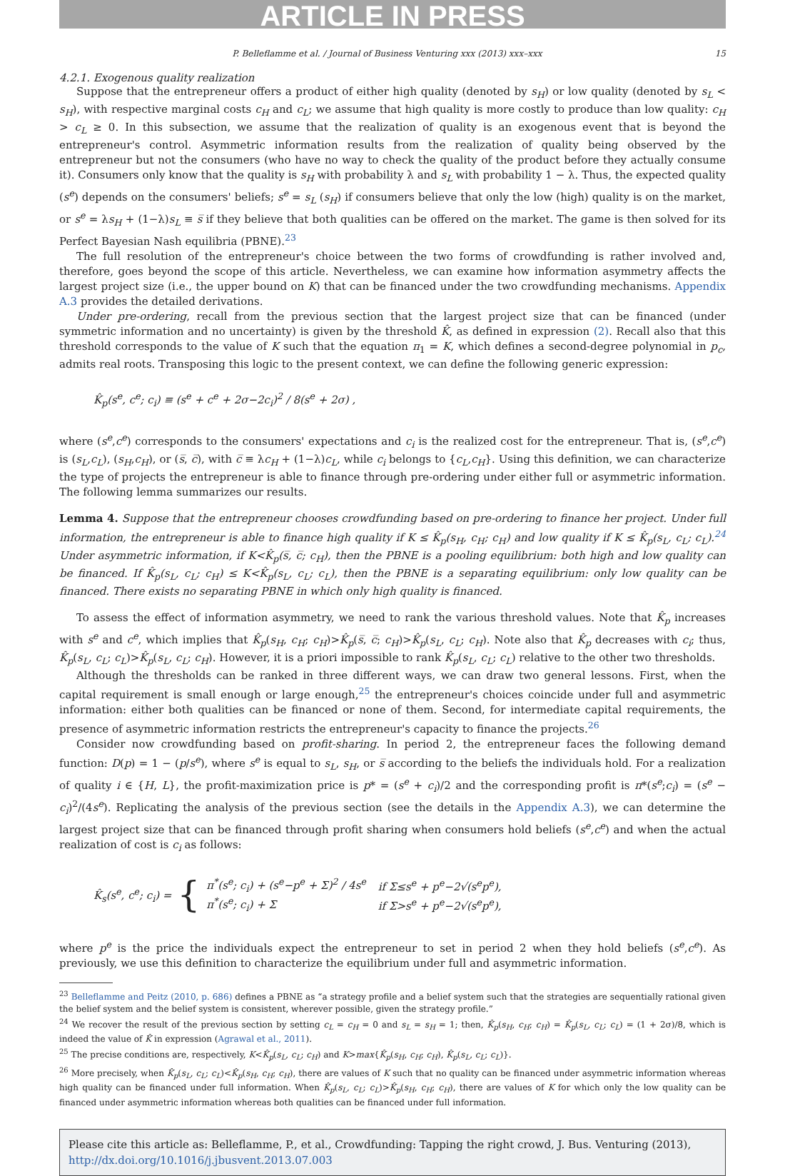ARTICLE IN PRESS
P. Belleflamme et al. / Journal of Business Venturing xxx (2013) xxx–xxx 15
4.2.1. Exogenous quality realization
Suppose that the entrepreneur offers a product of either high quality (denoted by s<sub>H</sub>) or low quality (denoted by s<sub>L</sub> < s<sub>H</sub>), with respective marginal costs c<sub>H</sub> and c<sub>L</sub>; we assume that high quality is more costly to produce than low quality: c<sub>H</sub> > c<sub>L</sub> ≥ 0. In this subsection, we assume that the realization of quality is an exogenous event that is beyond the entrepreneur's control. Asymmetric information results from the realization of quality being observed by the entrepreneur but not the consumers (who have no way to check the quality of the product before they actually consume it). Consumers only know that the quality is s<sub>H</sub> with probability λ and s<sub>L</sub> with probability 1 − λ. Thus, the expected quality (s<sup>e</sup>) depends on the consumers' beliefs; s<sup>e</sup> = s<sub>L</sub> (s<sub>H</sub>) if consumers believe that only the low (high) quality is on the market, or s<sup>e</sup> = λs<sub>H</sub> + (1−λ)s<sub>L</sub> ≡ s̅ if they believe that both qualities can be offered on the market. The game is then solved for its Perfect Bayesian Nash equilibria (PBNE).<sup>23</sup>
The full resolution of the entrepreneur's choice between the two forms of crowdfunding is rather involved and, therefore, goes beyond the scope of this article. Nevertheless, we can examine how information asymmetry affects the largest project size (i.e., the upper bound on K) that can be financed under the two crowdfunding mechanisms. Appendix A.3 provides the detailed derivations.
Under pre-ordering, recall from the previous section that the largest project size that can be financed (under symmetric information and no uncertainty) is given by the threshold K̂, as defined in expression (2). Recall also that this threshold corresponds to the value of K such that the equation π<sub>1</sub> = K, which defines a second-degree polynomial in p<sub>c</sub>, admits real roots. Transposing this logic to the present context, we can define the following generic expression:
K̂<sub>p</sub>(s<sup>e</sup>, c<sup>e</sup>; c<sub>i</sub>) ≡ (s<sup>e</sup> + c<sup>e</sup> + 2σ−2c<sub>i</sub>)<sup>2</sup> / 8(s<sup>e</sup> + 2σ) ,
where (s<sup>e</sup>,c<sup>e</sup>) corresponds to the consumers' expectations and c<sub>i</sub> is the realized cost for the entrepreneur. That is, (s<sup>e</sup>,c<sup>e</sup>) is (s<sub>L</sub>,c<sub>L</sub>), (s<sub>H</sub>,c<sub>H</sub>), or (s̅, c̅), with c̅ ≡ λc<sub>H</sub> + (1−λ)c<sub>L</sub>, while c<sub>i</sub> belongs to {c<sub>L</sub>,c<sub>H</sub>}. Using this definition, we can characterize the type of projects the entrepreneur is able to finance through pre-ordering under either full or asymmetric information. The following lemma summarizes our results.
Lemma 4. Suppose that the entrepreneur chooses crowdfunding based on pre-ordering to finance her project. Under full information, the entrepreneur is able to finance high quality if K ≤ K̂<sub>p</sub>(s<sub>H</sub>, c<sub>H</sub>; c<sub>H</sub>) and low quality if K ≤ K̂<sub>p</sub>(s<sub>L</sub>, c<sub>L</sub>; c<sub>L</sub>).<sup>24</sup> Under asymmetric information, if K<K̂<sub>p</sub>(s̅, c̅; c<sub>H</sub>), then the PBNE is a pooling equilibrium: both high and low quality can be financed. If K̂<sub>p</sub>(s<sub>L</sub>, c<sub>L</sub>; c<sub>H</sub>) ≤ K<K̂<sub>p</sub>(s<sub>L</sub>, c<sub>L</sub>; c<sub>L</sub>), then the PBNE is a separating equilibrium: only low quality can be financed. There exists no separating PBNE in which only high quality is financed.
To assess the effect of information asymmetry, we need to rank the various threshold values. Note that K̂<sub>p</sub> increases with s<sup>e</sup> and c<sup>e</sup>, which implies that K̂<sub>p</sub>(s<sub>H</sub>, c<sub>H</sub>; c<sub>H</sub>)>K̂<sub>p</sub>(s̅, c̅; c<sub>H</sub>)>K̂<sub>p</sub>(s<sub>L</sub>, c<sub>L</sub>; c<sub>H</sub>). Note also that K̂<sub>p</sub> decreases with c<sub>i</sub>; thus, K̂<sub>p</sub>(s<sub>L</sub>, c<sub>L</sub>; c<sub>L</sub>)>K̂<sub>p</sub>(s<sub>L</sub>, c<sub>L</sub>; c<sub>H</sub>). However, it is a priori impossible to rank K̂<sub>p</sub>(s<sub>L</sub>, c<sub>L</sub>; c<sub>L</sub>) relative to the other two thresholds.
Although the thresholds can be ranked in three different ways, we can draw two general lessons. First, when the capital requirement is small enough or large enough,<sup>25</sup> the entrepreneur's choices coincide under full and asymmetric information: either both qualities can be financed or none of them. Second, for intermediate capital requirements, the presence of asymmetric information restricts the entrepreneur's capacity to finance the projects.<sup>26</sup>
Consider now crowdfunding based on profit-sharing. In period 2, the entrepreneur faces the following demand function: D(p) = 1 − (p/s<sup>e</sup>), where s<sup>e</sup> is equal to s<sub>L</sub>, s<sub>H</sub>, or s̅ according to the beliefs the individuals hold. For a realization of quality i ∈ {H, L}, the profit-maximization price is p* = (s<sup>e</sup> + c<sub>i</sub>)/2 and the corresponding profit is π*(s<sup>e</sup>;c<sub>i</sub>) = (s<sup>e</sup> − c<sub>i</sub>)<sup>2</sup>/(4s<sup>e</sup>). Replicating the analysis of the previous section (see the details in the Appendix A.3), we can determine the largest project size that can be financed through profit sharing when consumers hold beliefs (s<sup>e</sup>,c<sup>e</sup>) and when the actual realization of cost is c<sub>i</sub> as follows:
K̂<sub>s</sub>(s<sup>e</sup>, c<sup>e</sup>; c<sub>i</sub>) = {
| π<sup>*</sup>(s<sup>e</sup>; c<sub>i</sub>) + (s<sup>e</sup>−p<sup>e</sup> + Σ)<sup>2</sup> / 4s<sup>e</sup> | if Σ≤s<sup>e</sup> + p<sup>e</sup>−2√(s<sup>e</sup>p<sup>e</sup>), |
| π<sup>*</sup>(s<sup>e</sup>; c<sub>i</sub>) + Σ | if Σ>s<sup>e</sup> + p<sup>e</sup>−2√(s<sup>e</sup>p<sup>e</sup>), |
where p<sup>e</sup> is the price the individuals expect the entrepreneur to set in period 2 when they hold beliefs (s<sup>e</sup>,c<sup>e</sup>). As previously, we use this definition to characterize the equilibrium under full and asymmetric information.
<sup>23</sup> Belleflamme and Peitz (2010, p. 686) defines a PBNE as “a strategy profile and a belief system such that the strategies are sequentially rational given the belief system and the belief system is consistent, wherever possible, given the strategy profile.”
<sup>24</sup> We recover the result of the previous section by setting c<sub>L</sub> = c<sub>H</sub> = 0 and s<sub>L</sub> = s<sub>H</sub> = 1; then, K̂<sub>p</sub>(s<sub>H</sub>, c<sub>H</sub>; c<sub>H</sub>) = K̂<sub>p</sub>(s<sub>L</sub>, c<sub>L</sub>; c<sub>L</sub>) = (1 + 2σ)/8, which is indeed the value of K̂ in expression (Agrawal et al., 2011).
<sup>25</sup> The precise conditions are, respectively, K<K̂<sub>p</sub>(s<sub>L</sub>, c<sub>L</sub>; c<sub>H</sub>) and K>max{K̂<sub>p</sub>(s<sub>H</sub>, c<sub>H</sub>; c<sub>H</sub>), K̂<sub>p</sub>(s<sub>L</sub>, c<sub>L</sub>; c<sub>L</sub>)}.
<sup>26</sup> More precisely, when K̂<sub>p</sub>(s<sub>L</sub>, c<sub>L</sub>; c<sub>L</sub>)<K̂<sub>p</sub>(s<sub>H</sub>, c<sub>H</sub>; c<sub>H</sub>), there are values of K such that no quality can be financed under asymmetric information whereas high quality can be financed under full information. When K̂<sub>p</sub>(s<sub>L</sub>, c<sub>L</sub>; c<sub>L</sub>)>K̂<sub>p</sub>(s<sub>H</sub>, c<sub>H</sub>; c<sub>H</sub>), there are values of K for which only the low quality can be financed under asymmetric information whereas both qualities can be financed under full information.
Please cite this article as: Belleflamme, P., et al., Crowdfunding: Tapping the right crowd, J. Bus. Venturing (2013), http://dx.doi.org/10.1016/j.jbusvent.2013.07.003